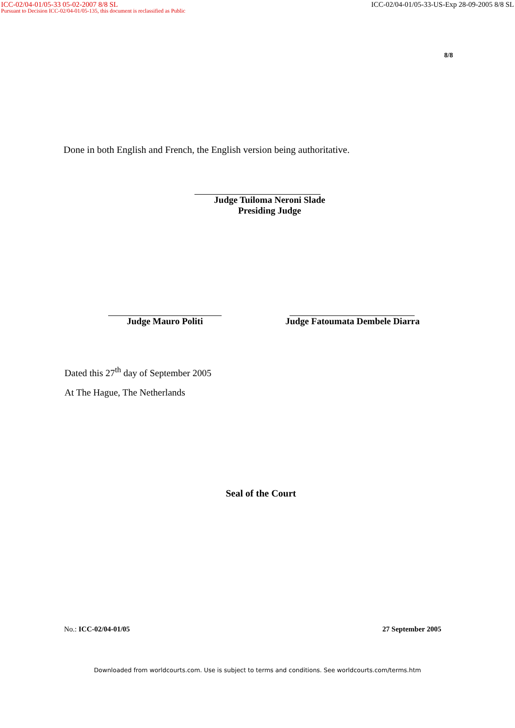ICC-02/04-01/05-33 05-02-2007 8/8 SL ICC-02/04-01/05-33-US-Exp 28-09-2005 8/8 SL
Pursuant to Decision ICC-02/04-01/05-135, this document is reclassified as Public
8/8
Done in both English and French, the English version being authoritative.
Judge Tuiloma Neroni Slade
Presiding Judge
Judge Mauro Politi Judge Fatoumata Dembele Diarra
Dated this 27<sup>th</sup> day of September 2005
At The Hague, The Netherlands
Seal of the Court
No.: ICC-02/04-01/05 27 September 2005
Downloaded from worldcourts.com. Use is subject to terms and conditions. See worldcourts.com/terms.htm